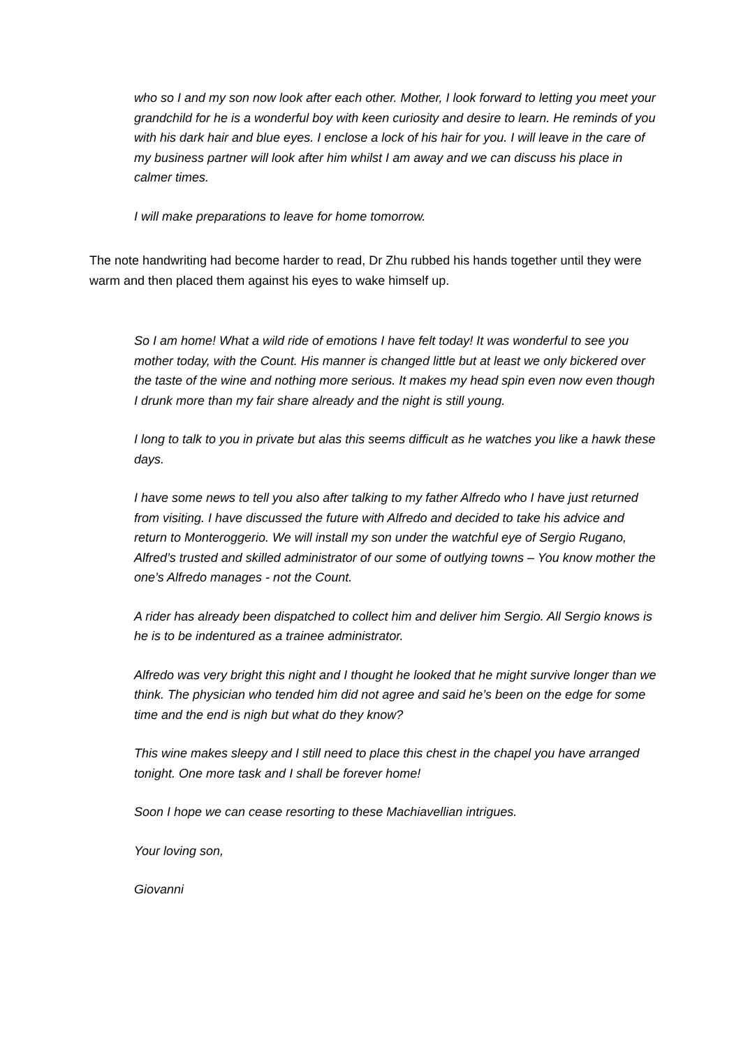who so I and my son now look after each other. Mother, I look forward to letting you meet your grandchild for he is a wonderful boy with keen curiosity and desire to learn. He reminds of you with his dark hair and blue eyes. I enclose a lock of his hair for you. I will leave in the care of my business partner will look after him whilst I am away and we can discuss his place in calmer times.
I will make preparations to leave for home tomorrow.
The note handwriting had become harder to read, Dr Zhu rubbed his hands together until they were warm and then placed them against his eyes to wake himself up.
So I am home! What a wild ride of emotions I have felt today! It was wonderful to see you mother today, with the Count. His manner is changed little but at least we only bickered over the taste of the wine and nothing more serious. It makes my head spin even now even though I drunk more than my fair share already and the night is still young.
I long to talk to you in private but alas this seems difficult as he watches you like a hawk these days.
I have some news to tell you also after talking to my father Alfredo who I have just returned from visiting. I have discussed the future with Alfredo and decided to take his advice and return to Monteroggerio. We will install my son under the watchful eye of Sergio Rugano, Alfred’s trusted and skilled administrator of our some of outlying towns – You know mother the one’s Alfredo manages - not the Count.
A rider has already been dispatched to collect him and deliver him Sergio. All Sergio knows is he is to be indentured as a trainee administrator.
Alfredo was very bright this night and I thought he looked that he might survive longer than we think. The physician who tended him did not agree and said he’s been on the edge for some time and the end is nigh but what do they know?
This wine makes sleepy and I still need to place this chest in the chapel you have arranged tonight. One more task and I shall be forever home!
Soon I hope we can cease resorting to these Machiavellian intrigues.
Your loving son,
Giovanni